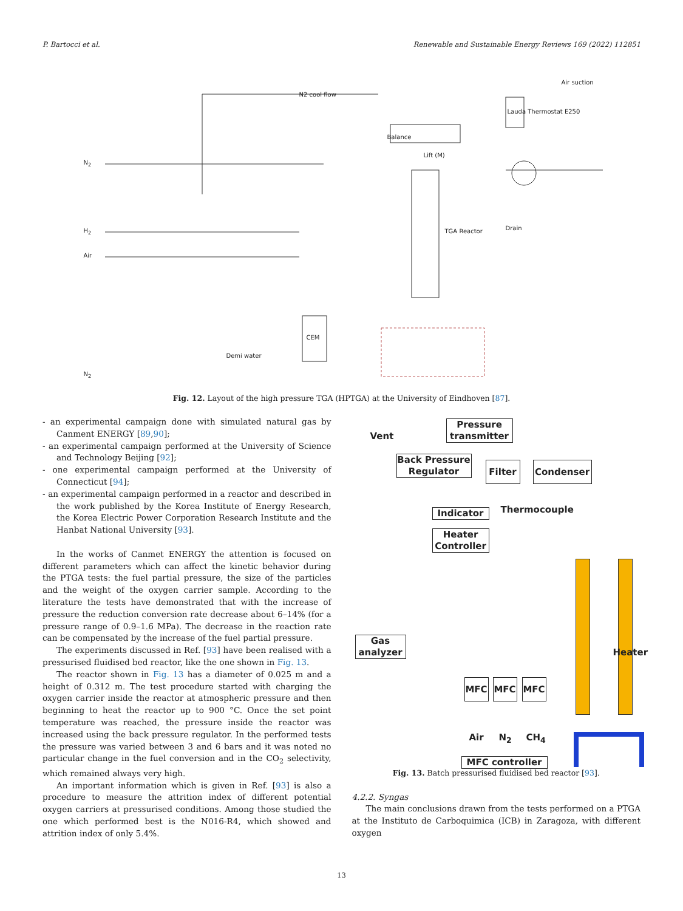P. Bartocci et al. Renewable and Sustainable Energy Reviews 169 (2022) 112851
Balance
Lift (M)
TGA Reactor
CEM
Demi water
N2 cool flow
Lauda Thermostat E250
Air suction
Drain
N<sub>2</sub>
H<sub>2</sub>
Air
N<sub>2</sub>
Fig. 12. Layout of the high pressure TGA (HPTGA) at the University of Eindhoven [87].
- an experimental campaign done with simulated natural gas by Canment ENERGY [89,90];
- an experimental campaign performed at the University of Science and Technology Beijing [92];
- one experimental campaign performed at the University of Connecticut [94];
- an experimental campaign performed in a reactor and described in the work published by the Korea Institute of Energy Research, the Korea Electric Power Corporation Research Institute and the Hanbat National University [93].
In the works of Canmet ENERGY the attention is focused on different parameters which can affect the kinetic behavior during the PTGA tests: the fuel partial pressure, the size of the particles and the weight of the oxygen carrier sample. According to the literature the tests have demonstrated that with the increase of pressure the reduction conversion rate decrease about 6–14% (for a pressure range of 0.9–1.6 MPa). The decrease in the reaction rate can be compensated by the increase of the fuel partial pressure.
The experiments discussed in Ref. [93] have been realised with a pressurised fluidised bed reactor, like the one shown in Fig. 13.
The reactor shown in Fig. 13 has a diameter of 0.025 m and a height of 0.312 m. The test procedure started with charging the oxygen carrier inside the reactor at atmospheric pressure and then beginning to heat the reactor up to 900 °C. Once the set point temperature was reached, the pressure inside the reactor was increased using the back pressure regulator. In the performed tests the pressure was varied between 3 and 6 bars and it was noted no particular change in the fuel conversion and in the CO<sub>2</sub> selectivity, which remained always very high.
An important information which is given in Ref. [93] is also a procedure to measure the attrition index of different potential oxygen carriers at pressurised conditions. Among those studied the one which performed best is the N016-R4, which showed and attrition index of only 5.4%.
Vent
Pressure transmitter
Back Pressure Regulator
Filter Condenser
Indicator Thermocouple
Heater Controller
Gas analyzer
MFC MFC MFC
Air N<sub>2</sub> CH<sub>4</sub>
MFC controller
Heater
Fig. 13. Batch pressurised fluidised bed reactor [93].
4.2.2. Syngas
The main conclusions drawn from the tests performed on a PTGA at the Instituto de Carboquimica (ICB) in Zaragoza, with different oxygen
13